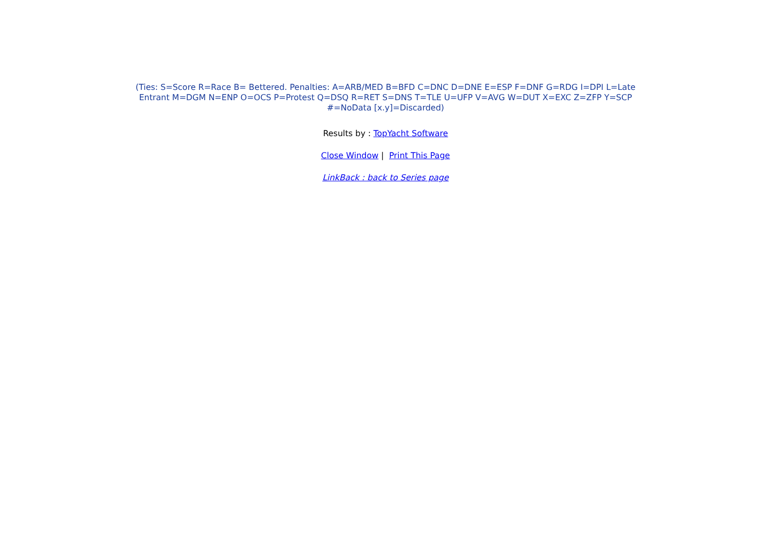(Ties: S=Score R=Race B= Bettered. Penalties: A=ARB/MED B=BFD C=DNC D=DNE E=ESP F=DNF G=RDG I=DPI L=Late Entrant M=DGM N=ENP O=OCS P=Protest Q=DSQ R=RET S=DNS T=TLE U=UFP V=AVG W=DUT X=EXC Z=ZFP Y=SCP #=NoData [x.y]=Discarded)
Results by : TopYacht Software
Close Window | Print This Page
LinkBack : back to Series page